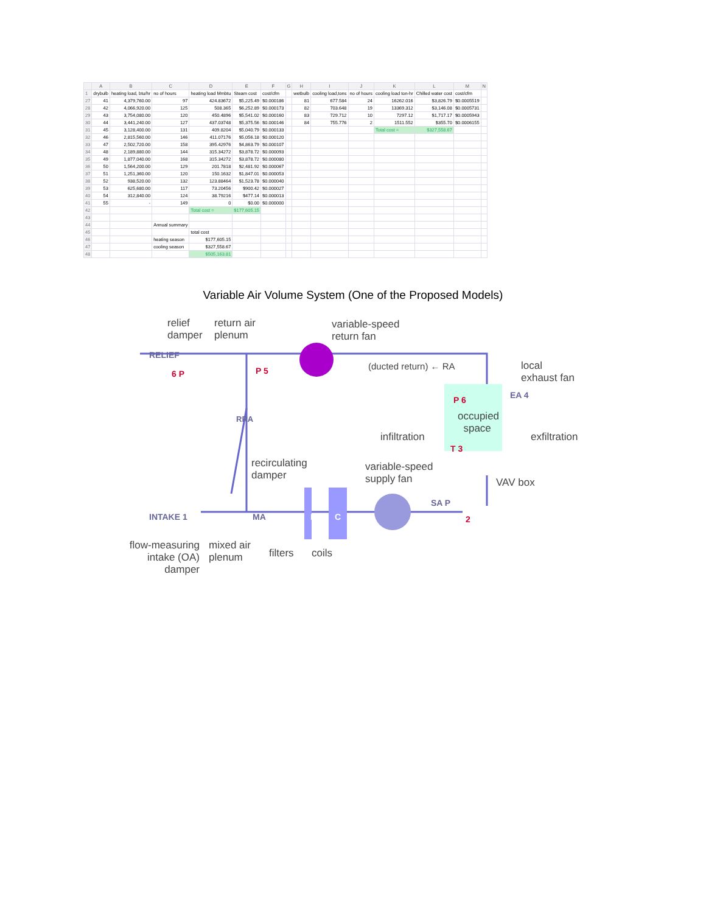| | A | B | C | D | E | F | G | H | I | J | K | L | M | N |
| --- | --- | --- | --- | --- | --- | --- | --- | --- | --- | --- | --- | --- | --- | --- |
| 1 | drybulb | heating load, btu/hr | no of hours | heating load Mmbtu | Steam cost | cost/cfm | | wetbulb | cooling load,tons | no of hours | cooling load ton-hr | Chilled water cost | cost/cfm | |
| 27 | 41 | 4,379,760.00 | 97 | 424.83672 | $5,225.49 | $0.000186 | | 81 | 677.584 | 24 | 16262.016 | $3,826.79 | $0.0005519 | |
| 28 | 42 | 4,066,920.00 | 125 | 508.365 | $6,252.89 | $0.000173 | | 82 | 703.648 | 19 | 13369.312 | $3,146.08 | $0.0005731 | |
| 29 | 43 | 3,754,080.00 | 120 | 450.4896 | $5,541.02 | $0.000160 | | 83 | 729.712 | 10 | 7297.12 | $1,717.17 | $0.0005943 | |
| 30 | 44 | 3,441,240.00 | 127 | 437.03748 | $5,375.56 | $0.000146 | | 84 | 755.776 | 2 | 1511.552 | $355.70 | $0.0006155 | |
| 31 | 45 | 3,128,400.00 | 131 | 409.8204 | $5,040.79 | $0.000133 | | | | | Total cost = | $327,558.67 | | |
| 32 | 46 | 2,815,560.00 | 146 | 411.07176 | $5,056.18 | $0.000120 | | | | | | | | |
| 33 | 47 | 2,502,720.00 | 158 | 395.42976 | $4,863.79 | $0.000107 | | | | | | | | |
| 34 | 48 | 2,189,880.00 | 144 | 315.34272 | $3,878.72 | $0.000093 | | | | | | | | |
| 35 | 49 | 1,877,040.00 | 168 | 315.34272 | $3,878.72 | $0.000080 | | | | | | | | |
| 36 | 50 | 1,564,200.00 | 129 | 201.7818 | $2,481.92 | $0.000067 | | | | | | | | |
| 37 | 51 | 1,251,360.00 | 120 | 150.1632 | $1,847.01 | $0.000053 | | | | | | | | |
| 38 | 52 | 938,520.00 | 132 | 123.88464 | $1,523.78 | $0.000040 | | | | | | | | |
| 39 | 53 | 625,680.00 | 117 | 73.20456 | $900.42 | $0.000027 | | | | | | | | |
| 40 | 54 | 312,840.00 | 124 | 38.79216 | $477.14 | $0.000013 | | | | | | | | |
| 41 | 55 | - | 149 | 0 | $0.00 | $0.000000 | | | | | | | | |
| 42 | | | | Total cost = | $177,605.15 | | | | | | | | | |
| 43 | | | | | | | | | | | | | | |
| 44 | | | Annual summary | | | | | | | | | | | |
| 45 | | | | total cost | | | | | | | | | | |
| 46 | | | heating season | $177,605.15 | | | | | | | | | | |
| 47 | | | cooling season | $327,558.67 | | | | | | | | | | |
| 48 | | | | $505,163.81 | | | | | | | | | | |
Variable Air Volume System (One of the Proposed Models)
relief
damper
return air
plenum
variable-speed
return fan
RELIEF
6 P P 5 (ducted return) ← RA
local
exhaust fan
P 6 EA 4
occupied
space
RRA
infiltration exfiltration
T 3
recirculating
damper
variable-speed
supply fan
VAV box
SA P
2
INTAKE 1 MA H C
flow-measuring
intake (OA)
damper
mixed air
plenum
filters coils